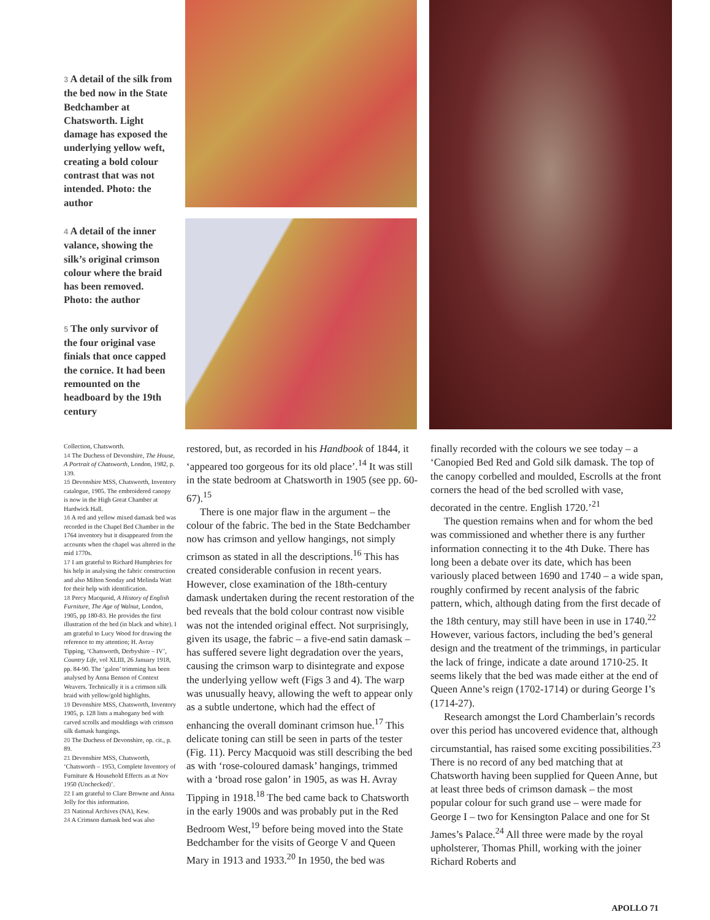3 A detail of the silk from the bed now in the State Bedchamber at Chatsworth. Light damage has exposed the underlying yellow weft, creating a bold colour contrast that was not intended. Photo: the author
4 A detail of the inner valance, showing the silk’s original crimson colour where the braid has been removed. Photo: the author
5 The only survivor of the four original vase finials that once capped the cornice. It had been remounted on the headboard by the 19th century
Collection, Chatsworth.
14 The Duchess of Devonshire, The House, A Portrait of Chatsworth, London, 1982, p. 139.
15 Devonshire MSS, Chatsworth, Inventory catalogue, 1905. The embroidered canopy is now in the High Great Chamber at Hardwick Hall.
16 A red and yellow mixed damask bed was recorded in the Chapel Bed Chamber in the 1764 inventory but it disappeared from the accounts when the chapel was altered in the mid 1770s.
17 I am grateful to Richard Humphries for his help in analysing the fabric construction and also Milton Sonday and Melinda Watt for their help with identification.
18 Percy Macquoid, A History of English Furniture, The Age of Walnut, London, 1905, pp 180-83. He provides the first illustration of the bed (in black and white). I am grateful to Lucy Wood for drawing the reference to my attention; H. Avray Tipping, ‘Chatsworth, Derbyshire – IV’, Country Life, vol XLIII, 26 January 1918, pp. 84-90. The ‘galon’ trimming has been analysed by Anna Benson of Context Weavers. Technically it is a crimson silk braid with yellow/gold highlights.
19 Devonshire MSS, Chatsworth, Inventory 1905, p. 128 lists a mahogany bed with carved scrolls and mouldings with crimson silk damask hangings.
20 The Duchess of Devonshire, op. cit., p. 89.
21 Devonshire MSS, Chatsworth, ‘Chatsworth – 1953, Complete Inventory of Furniture & Household Effects as at Nov 1950 (Unchecked)’.
22 I am grateful to Clare Browne and Anna Jolly for this information.
23 National Archives (NA), Kew.
24 A Crimson damask bed was also
restored, but, as recorded in his Handbook of 1844, it ‘appeared too gorgeous for its old place’.<sup>14</sup> It was still in the state bedroom at Chatsworth in 1905 (see pp. 60-67).<sup>15</sup>
There is one major flaw in the argument – the colour of the fabric. The bed in the State Bedchamber now has crimson and yellow hangings, not simply crimson as stated in all the descriptions.<sup>16</sup> This has created considerable confusion in recent years. However, close examination of the 18th-century damask undertaken during the recent restoration of the bed reveals that the bold colour contrast now visible was not the intended original effect. Not surprisingly, given its usage, the fabric – a five-end satin damask – has suffered severe light degradation over the years, causing the crimson warp to disintegrate and expose the underlying yellow weft (Figs 3 and 4). The warp was unusually heavy, allowing the weft to appear only as a subtle undertone, which had the effect of enhancing the overall dominant crimson hue.<sup>17</sup> This delicate toning can still be seen in parts of the tester (Fig. 11). Percy Macquoid was still describing the bed as with ‘rose-coloured damask’ hangings, trimmed with a ‘broad rose galon’ in 1905, as was H. Avray Tipping in 1918.<sup>18</sup> The bed came back to Chatsworth in the early 1900s and was probably put in the Red Bedroom West,<sup>19</sup> before being moved into the State Bedchamber for the visits of George V and Queen Mary in 1913 and 1933.<sup>20</sup> In 1950, the bed was
finally recorded with the colours we see today – a ‘Canopied Bed Red and Gold silk damask. The top of the canopy corbelled and moulded, Escrolls at the front corners the head of the bed scrolled with vase, decorated in the centre. English 1720.’<sup>21</sup>
The question remains when and for whom the bed was commissioned and whether there is any further information connecting it to the 4th Duke. There has long been a debate over its date, which has been variously placed between 1690 and 1740 – a wide span, roughly confirmed by recent analysis of the fabric pattern, which, although dating from the first decade of the 18th century, may still have been in use in 1740.<sup>22</sup> However, various factors, including the bed’s general design and the treatment of the trimmings, in particular the lack of fringe, indicate a date around 1710-25. It seems likely that the bed was made either at the end of Queen Anne’s reign (1702-1714) or during George I’s (1714-27).
Research amongst the Lord Chamberlain’s records over this period has uncovered evidence that, although circumstantial, has raised some exciting possibilities.<sup>23</sup> There is no record of any bed matching that at Chatsworth having been supplied for Queen Anne, but at least three beds of crimson damask – the most popular colour for such grand use – were made for George I – two for Kensington Palace and one for St James’s Palace.<sup>24</sup> All three were made by the royal upholsterer, Thomas Phill, working with the joiner Richard Roberts and
APOLLO 71